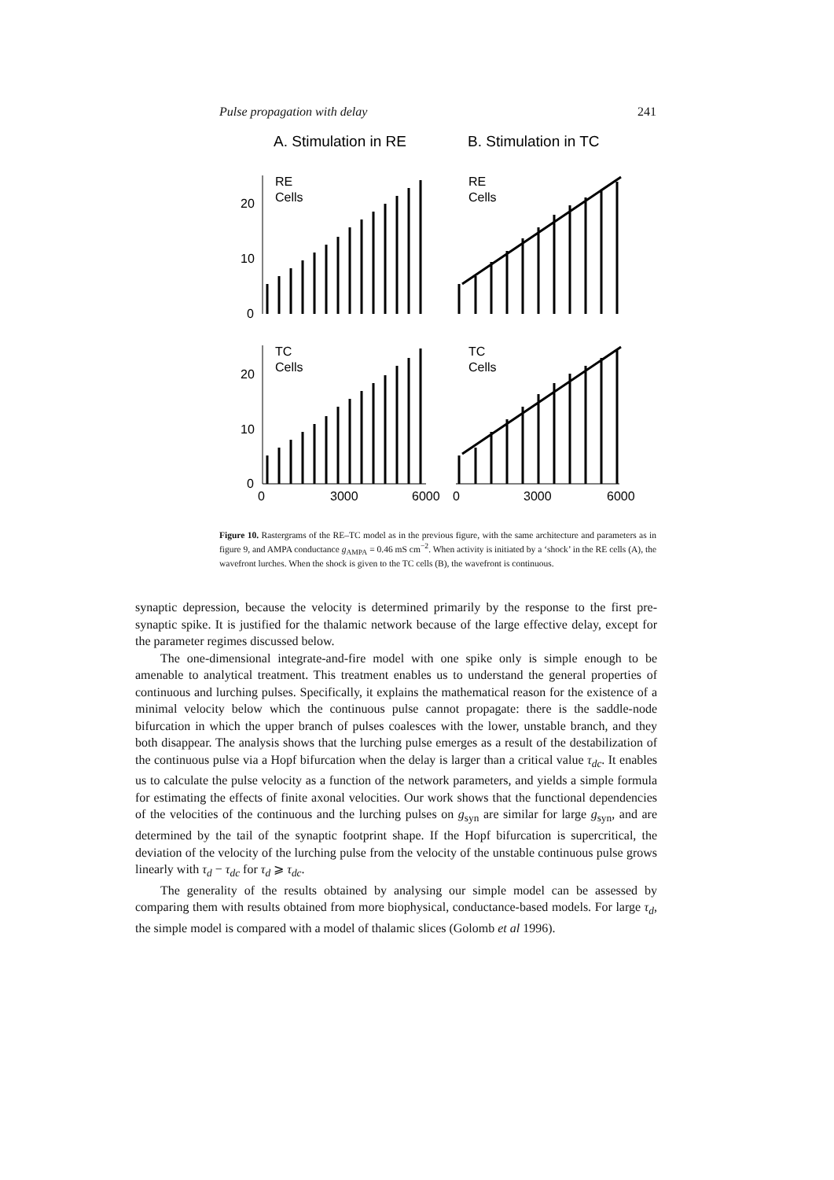Pulse propagation with delay 241
A. Stimulation in RE
B. Stimulation in TC
20
10
0
20
10
0
RE
Cells
RE
Cells
TC
Cells
TC
Cells
0
3000
6000
0
3000
6000
Figure 10. Rastergrams of the RE–TC model as in the previous figure, with the same architecture and parameters as in figure 9, and AMPA conductance g<sub>AMPA</sub> = 0.46 mS cm<sup>−2</sup>. When activity is initiated by a ‘shock’ in the RE cells (A), the wavefront lurches. When the shock is given to the TC cells (B), the wavefront is continuous.
synaptic depression, because the velocity is determined primarily by the response to the first pre-synaptic spike. It is justified for the thalamic network because of the large effective delay, except for the parameter regimes discussed below.
The one-dimensional integrate-and-fire model with one spike only is simple enough to be amenable to analytical treatment. This treatment enables us to understand the general properties of continuous and lurching pulses. Specifically, it explains the mathematical reason for the existence of a minimal velocity below which the continuous pulse cannot propagate: there is the saddle-node bifurcation in which the upper branch of pulses coalesces with the lower, unstable branch, and they both disappear. The analysis shows that the lurching pulse emerges as a result of the destabilization of the continuous pulse via a Hopf bifurcation when the delay is larger than a critical value τ<sub>dc</sub>. It enables us to calculate the pulse velocity as a function of the network parameters, and yields a simple formula for estimating the effects of finite axonal velocities. Our work shows that the functional dependencies of the velocities of the continuous and the lurching pulses on g<sub>syn</sub> are similar for large g<sub>syn</sub>, and are determined by the tail of the synaptic footprint shape. If the Hopf bifurcation is supercritical, the deviation of the velocity of the lurching pulse from the velocity of the unstable continuous pulse grows linearly with τ<sub>d</sub> − τ<sub>dc</sub> for τ<sub>d</sub> ⩾ τ<sub>dc</sub>.
The generality of the results obtained by analysing our simple model can be assessed by comparing them with results obtained from more biophysical, conductance-based models. For large τ<sub>d</sub>, the simple model is compared with a model of thalamic slices (Golomb et al 1996).